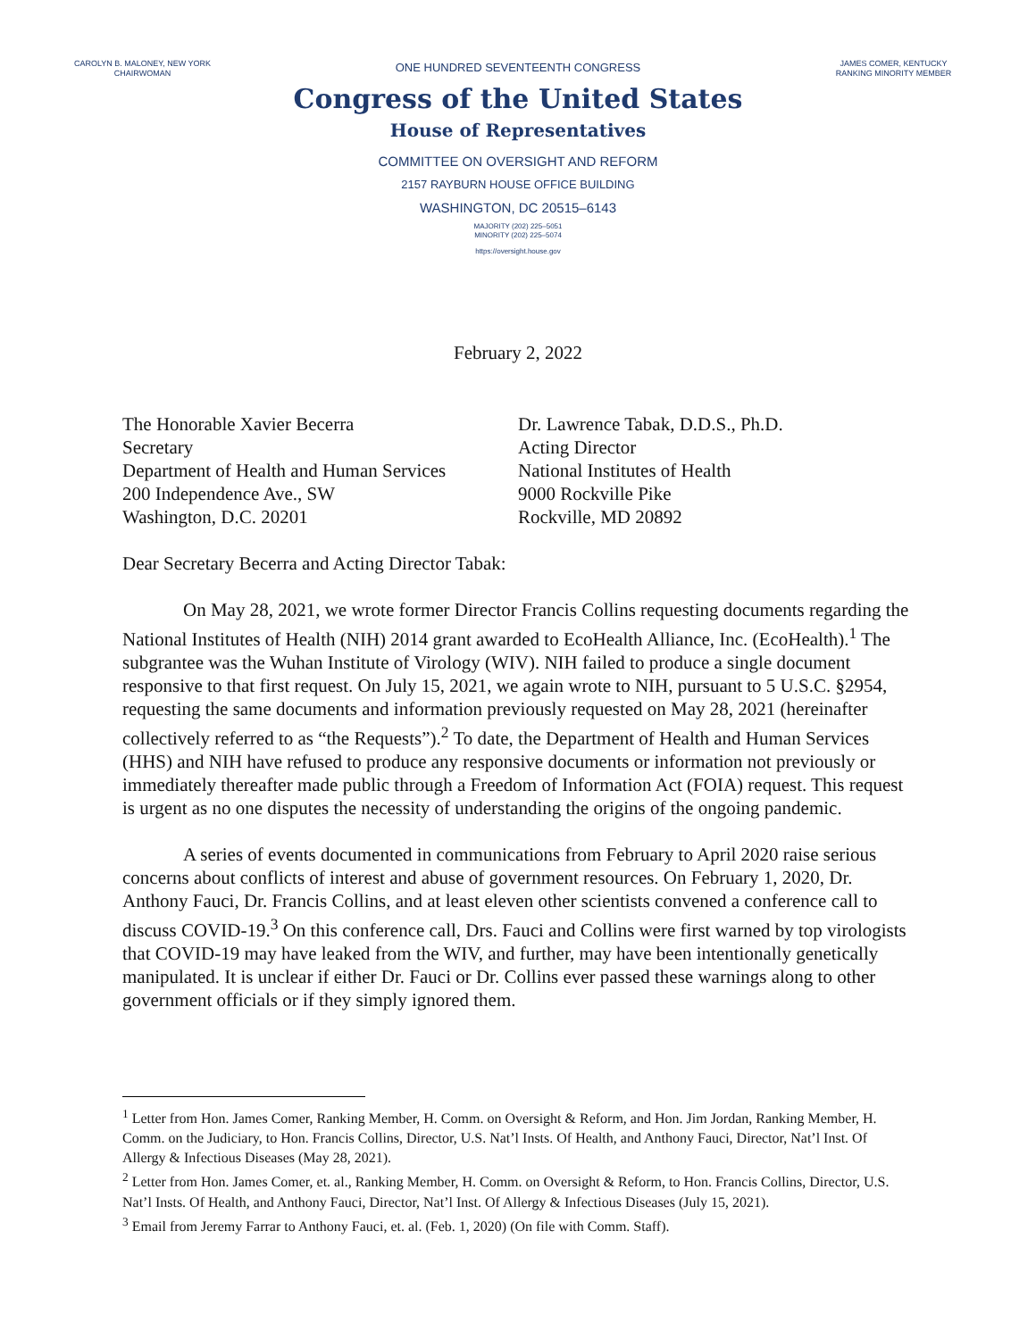CAROLYN B. MALONEY, NEW YORK
CHAIRWOMAN
ONE HUNDRED SEVENTEENTH CONGRESS
Congress of the United States
House of Representatives
COMMITTEE ON OVERSIGHT AND REFORM
2157 RAYBURN HOUSE OFFICE BUILDING
WASHINGTON, DC 20515–6143
MAJORITY (202) 225–5051
MINORITY (202) 225–5074
https://oversight.house.gov
JAMES COMER, KENTUCKY
RANKING MINORITY MEMBER
February 2, 2022
The Honorable Xavier Becerra
Secretary
Department of Health and Human Services
200 Independence Ave., SW
Washington, D.C. 20201
Dr. Lawrence Tabak, D.D.S., Ph.D.
Acting Director
National Institutes of Health
9000 Rockville Pike
Rockville, MD 20892
Dear Secretary Becerra and Acting Director Tabak:
On May 28, 2021, we wrote former Director Francis Collins requesting documents regarding the National Institutes of Health (NIH) 2014 grant awarded to EcoHealth Alliance, Inc. (EcoHealth).<sup>1</sup> The subgrantee was the Wuhan Institute of Virology (WIV). NIH failed to produce a single document responsive to that first request. On July 15, 2021, we again wrote to NIH, pursuant to 5 U.S.C. §2954, requesting the same documents and information previously requested on May 28, 2021 (hereinafter collectively referred to as “the Requests”).<sup>2</sup> To date, the Department of Health and Human Services (HHS) and NIH have refused to produce any responsive documents or information not previously or immediately thereafter made public through a Freedom of Information Act (FOIA) request. This request is urgent as no one disputes the necessity of understanding the origins of the ongoing pandemic.
A series of events documented in communications from February to April 2020 raise serious concerns about conflicts of interest and abuse of government resources. On February 1, 2020, Dr. Anthony Fauci, Dr. Francis Collins, and at least eleven other scientists convened a conference call to discuss COVID-19.<sup>3</sup> On this conference call, Drs. Fauci and Collins were first warned by top virologists that COVID-19 may have leaked from the WIV, and further, may have been intentionally genetically manipulated. It is unclear if either Dr. Fauci or Dr. Collins ever passed these warnings along to other government officials or if they simply ignored them.
<sup>1</sup> Letter from Hon. James Comer, Ranking Member, H. Comm. on Oversight & Reform, and Hon. Jim Jordan, Ranking Member, H. Comm. on the Judiciary, to Hon. Francis Collins, Director, U.S. Nat’l Insts. Of Health, and Anthony Fauci, Director, Nat’l Inst. Of Allergy & Infectious Diseases (May 28, 2021).
<sup>2</sup> Letter from Hon. James Comer, et. al., Ranking Member, H. Comm. on Oversight & Reform, to Hon. Francis Collins, Director, U.S. Nat’l Insts. Of Health, and Anthony Fauci, Director, Nat’l Inst. Of Allergy & Infectious Diseases (July 15, 2021).
<sup>3</sup> Email from Jeremy Farrar to Anthony Fauci, et. al. (Feb. 1, 2020) (On file with Comm. Staff).